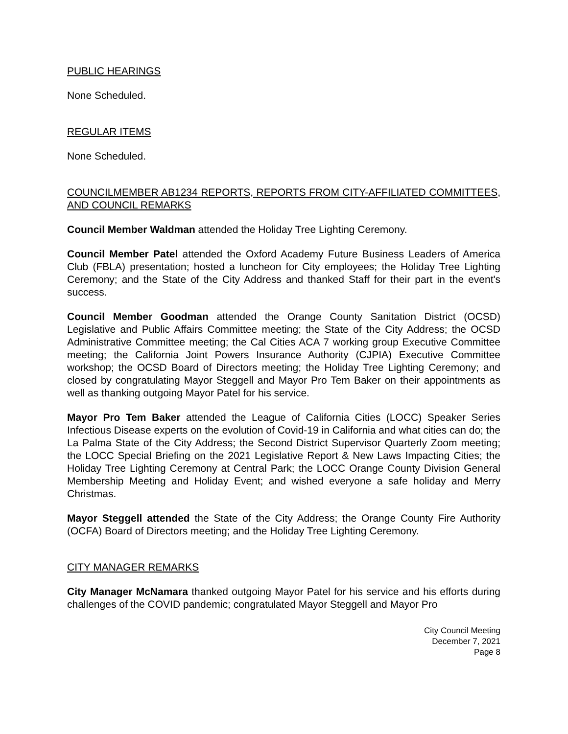PUBLIC HEARINGS
None Scheduled.
REGULAR ITEMS
None Scheduled.
COUNCILMEMBER AB1234 REPORTS, REPORTS FROM CITY-AFFILIATED COMMITTEES, AND COUNCIL REMARKS
Council Member Waldman attended the Holiday Tree Lighting Ceremony.
Council Member Patel attended the Oxford Academy Future Business Leaders of America Club (FBLA) presentation; hosted a luncheon for City employees; the Holiday Tree Lighting Ceremony; and the State of the City Address and thanked Staff for their part in the event's success.
Council Member Goodman attended the Orange County Sanitation District (OCSD) Legislative and Public Affairs Committee meeting; the State of the City Address; the OCSD Administrative Committee meeting; the Cal Cities ACA 7 working group Executive Committee meeting; the California Joint Powers Insurance Authority (CJPIA) Executive Committee workshop; the OCSD Board of Directors meeting; the Holiday Tree Lighting Ceremony; and closed by congratulating Mayor Steggell and Mayor Pro Tem Baker on their appointments as well as thanking outgoing Mayor Patel for his service.
Mayor Pro Tem Baker attended the League of California Cities (LOCC) Speaker Series Infectious Disease experts on the evolution of Covid-19 in California and what cities can do; the La Palma State of the City Address; the Second District Supervisor Quarterly Zoom meeting; the LOCC Special Briefing on the 2021 Legislative Report & New Laws Impacting Cities; the Holiday Tree Lighting Ceremony at Central Park; the LOCC Orange County Division General Membership Meeting and Holiday Event; and wished everyone a safe holiday and Merry Christmas.
Mayor Steggell attended the State of the City Address; the Orange County Fire Authority (OCFA) Board of Directors meeting; and the Holiday Tree Lighting Ceremony.
CITY MANAGER REMARKS
City Manager McNamara thanked outgoing Mayor Patel for his service and his efforts during challenges of the COVID pandemic; congratulated Mayor Steggell and Mayor Pro
City Council Meeting
December 7, 2021
Page 8